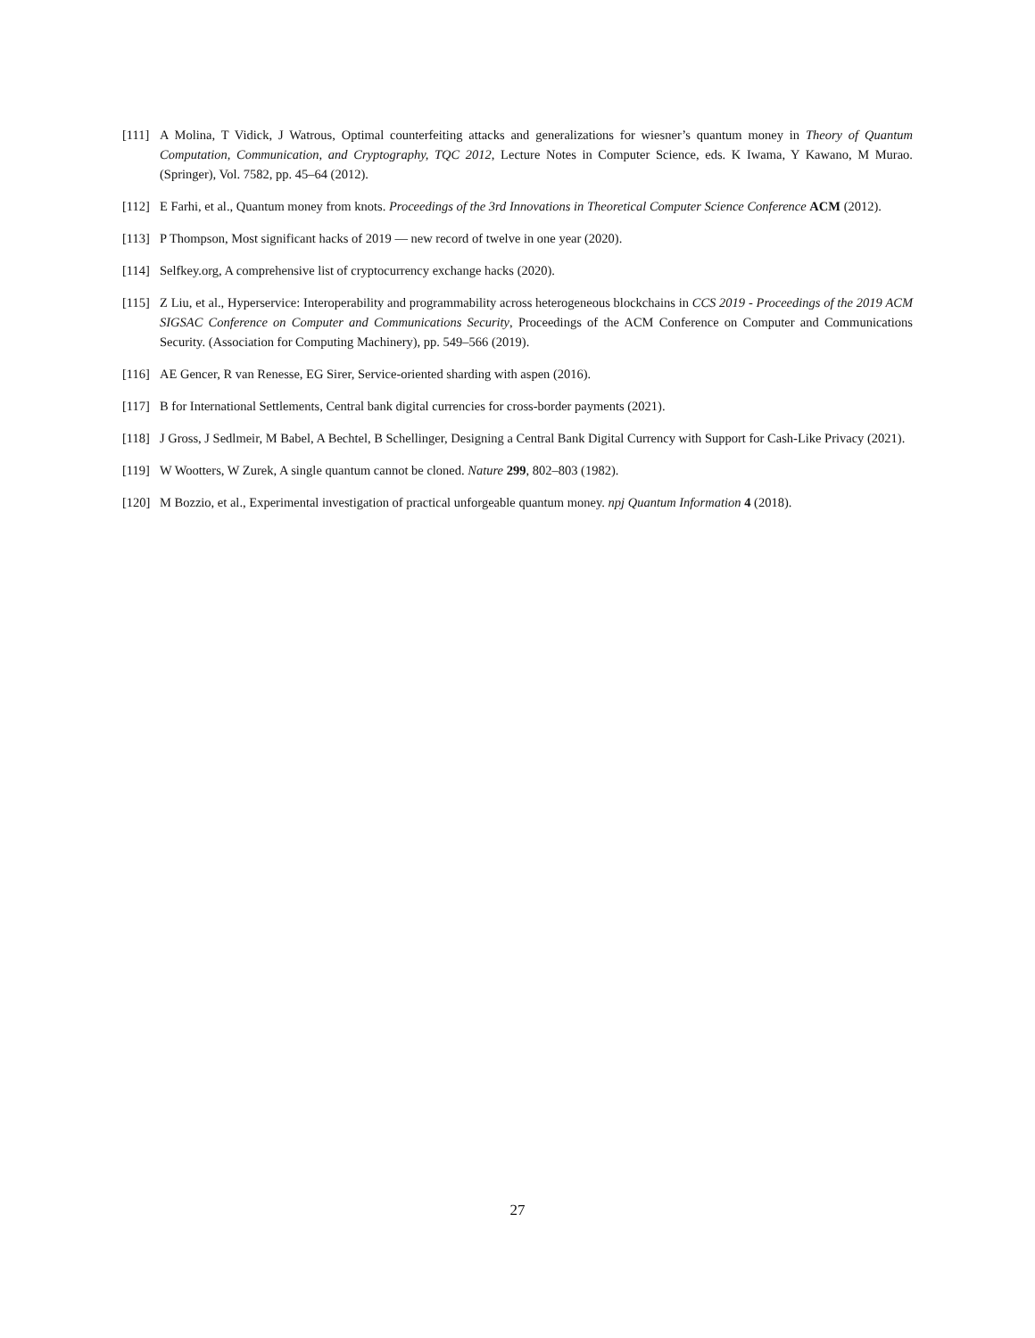[111] A Molina, T Vidick, J Watrous, Optimal counterfeiting attacks and generalizations for wiesner’s quantum money in Theory of Quantum Computation, Communication, and Cryptography, TQC 2012, Lecture Notes in Computer Science, eds. K Iwama, Y Kawano, M Murao. (Springer), Vol. 7582, pp. 45–64 (2012).
[112] E Farhi, et al., Quantum money from knots. Proceedings of the 3rd Innovations in Theoretical Computer Science Conference ACM (2012).
[113] P Thompson, Most significant hacks of 2019 — new record of twelve in one year (2020).
[114] Selfkey.org, A comprehensive list of cryptocurrency exchange hacks (2020).
[115] Z Liu, et al., Hyperservice: Interoperability and programmability across heterogeneous blockchains in CCS 2019 - Proceedings of the 2019 ACM SIGSAC Conference on Computer and Communications Security, Proceedings of the ACM Conference on Computer and Communications Security. (Association for Computing Machinery), pp. 549–566 (2019).
[116] AE Gencer, R van Renesse, EG Sirer, Service-oriented sharding with aspen (2016).
[117] B for International Settlements, Central bank digital currencies for cross-border payments (2021).
[118] J Gross, J Sedlmeir, M Babel, A Bechtel, B Schellinger, Designing a Central Bank Digital Currency with Support for Cash-Like Privacy (2021).
[119] W Wootters, W Zurek, A single quantum cannot be cloned. Nature 299, 802–803 (1982).
[120] M Bozzio, et al., Experimental investigation of practical unforgeable quantum money. npj Quantum Information 4 (2018).
27